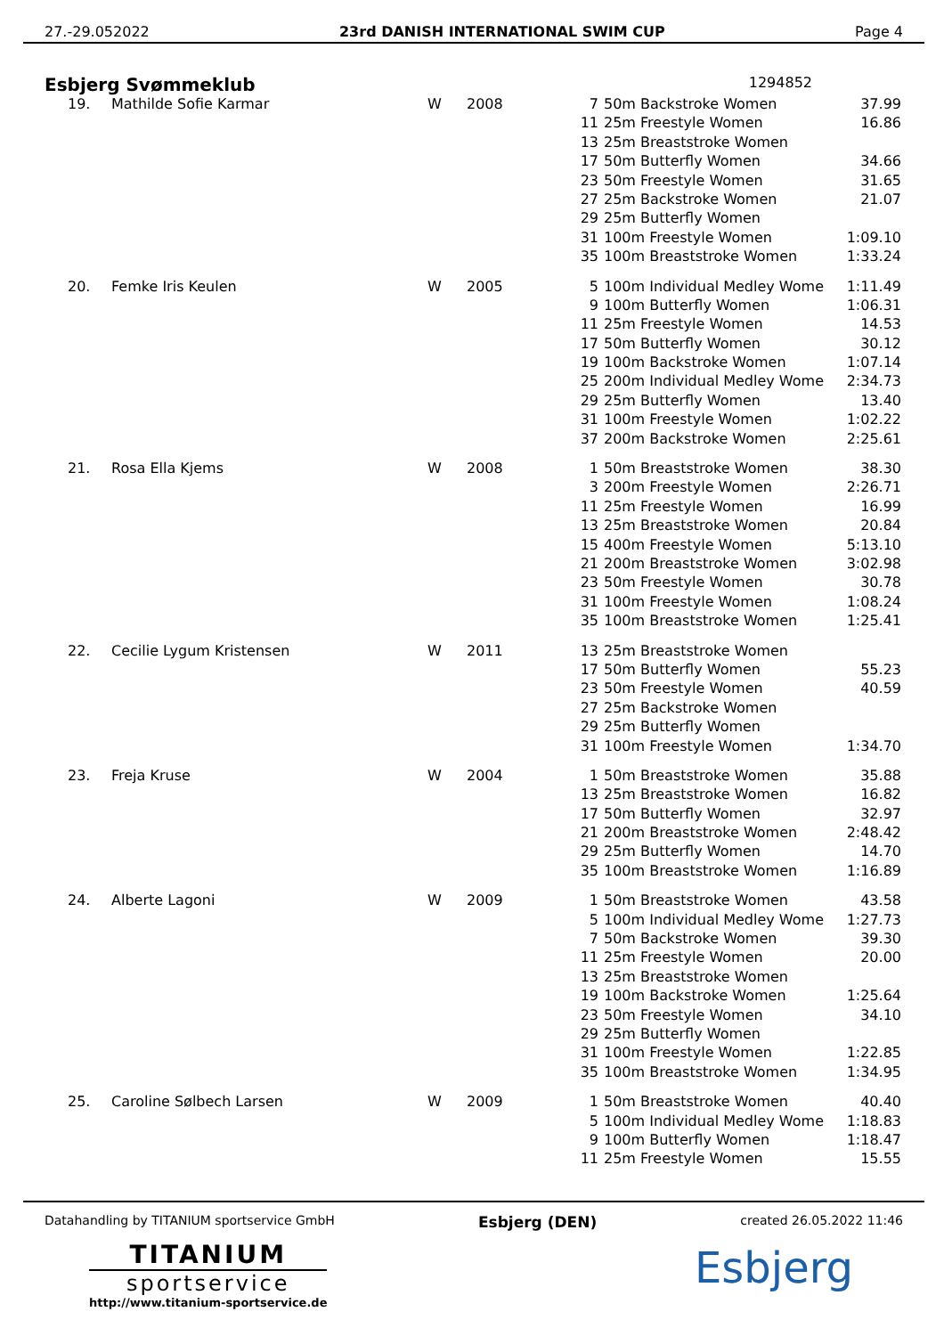27.-29.052022 23rd DANISH INTERNATIONAL SWIM CUP Page 4
Esbjerg Svømmeklub 1294852
| 19. | Mathilde Sofie Karmar | W | 2008 | 7 | 50m Backstroke Women | 37.99 |
| | | | | 11 | 25m Freestyle Women | 16.86 |
| | | | | 13 | 25m Breaststroke Women | |
| | | | | 17 | 50m Butterfly Women | 34.66 |
| | | | | 23 | 50m Freestyle Women | 31.65 |
| | | | | 27 | 25m Backstroke Women | 21.07 |
| | | | | 29 | 25m Butterfly Women | |
| | | | | 31 | 100m Freestyle Women | 1:09.10 |
| | | | | 35 | 100m Breaststroke Women | 1:33.24 |
| 20. | Femke Iris Keulen | W | 2005 | 5 | 100m Individual Medley Wome | 1:11.49 |
| | | | | 9 | 100m Butterfly Women | 1:06.31 |
| | | | | 11 | 25m Freestyle Women | 14.53 |
| | | | | 17 | 50m Butterfly Women | 30.12 |
| | | | | 19 | 100m Backstroke Women | 1:07.14 |
| | | | | 25 | 200m Individual Medley Wome | 2:34.73 |
| | | | | 29 | 25m Butterfly Women | 13.40 |
| | | | | 31 | 100m Freestyle Women | 1:02.22 |
| | | | | 37 | 200m Backstroke Women | 2:25.61 |
| 21. | Rosa Ella Kjems | W | 2008 | 1 | 50m Breaststroke Women | 38.30 |
| | | | | 3 | 200m Freestyle Women | 2:26.71 |
| | | | | 11 | 25m Freestyle Women | 16.99 |
| | | | | 13 | 25m Breaststroke Women | 20.84 |
| | | | | 15 | 400m Freestyle Women | 5:13.10 |
| | | | | 21 | 200m Breaststroke Women | 3:02.98 |
| | | | | 23 | 50m Freestyle Women | 30.78 |
| | | | | 31 | 100m Freestyle Women | 1:08.24 |
| | | | | 35 | 100m Breaststroke Women | 1:25.41 |
| 22. | Cecilie Lygum Kristensen | W | 2011 | 13 | 25m Breaststroke Women | |
| | | | | 17 | 50m Butterfly Women | 55.23 |
| | | | | 23 | 50m Freestyle Women | 40.59 |
| | | | | 27 | 25m Backstroke Women | |
| | | | | 29 | 25m Butterfly Women | |
| | | | | 31 | 100m Freestyle Women | 1:34.70 |
| 23. | Freja Kruse | W | 2004 | 1 | 50m Breaststroke Women | 35.88 |
| | | | | 13 | 25m Breaststroke Women | 16.82 |
| | | | | 17 | 50m Butterfly Women | 32.97 |
| | | | | 21 | 200m Breaststroke Women | 2:48.42 |
| | | | | 29 | 25m Butterfly Women | 14.70 |
| | | | | 35 | 100m Breaststroke Women | 1:16.89 |
| 24. | Alberte Lagoni | W | 2009 | 1 | 50m Breaststroke Women | 43.58 |
| | | | | 5 | 100m Individual Medley Wome | 1:27.73 |
| | | | | 7 | 50m Backstroke Women | 39.30 |
| | | | | 11 | 25m Freestyle Women | 20.00 |
| | | | | 13 | 25m Breaststroke Women | |
| | | | | 19 | 100m Backstroke Women | 1:25.64 |
| | | | | 23 | 50m Freestyle Women | 34.10 |
| | | | | 29 | 25m Butterfly Women | |
| | | | | 31 | 100m Freestyle Women | 1:22.85 |
| | | | | 35 | 100m Breaststroke Women | 1:34.95 |
| 25. | Caroline Sølbech Larsen | W | 2009 | 1 | 50m Breaststroke Women | 40.40 |
| | | | | 5 | 100m Individual Medley Wome | 1:18.83 |
| | | | | 9 | 100m Butterfly Women | 1:18.47 |
| | | | | 11 | 25m Freestyle Women | 15.55 |
Datahandling by TITANIUM sportservice GmbH Esbjerg (DEN) created 26.05.2022 11:46
TITANIUM
sportservice
http://www.titanium-sportservice.de
Esbjerg